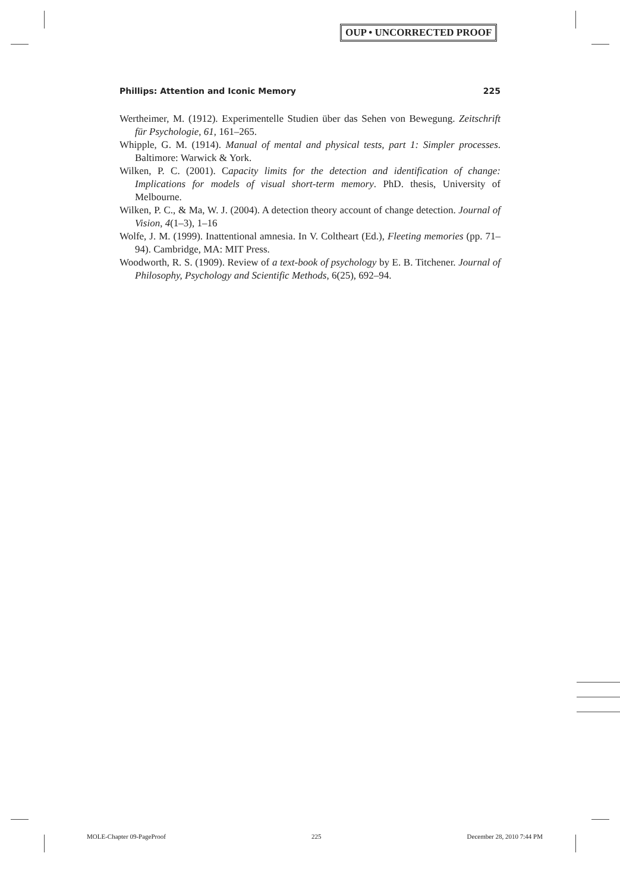OUP • UNCORRECTED PROOF
Phillips: Attention and Iconic Memory 225
Wertheimer, M. (1912). Experimentelle Studien über das Sehen von Bewegung. Zeitschrift für Psychologie, 61, 161–265.
Whipple, G. M. (1914). Manual of mental and physical tests, part 1: Simpler processes. Baltimore: Warwick & York.
Wilken, P. C. (2001). Capacity limits for the detection and identification of change: Implications for models of visual short-term memory. PhD. thesis, University of Melbourne.
Wilken, P. C., & Ma, W. J. (2004). A detection theory account of change detection. Journal of Vision, 4(1–3), 1–16
Wolfe, J. M. (1999). Inattentional amnesia. In V. Coltheart (Ed.), Fleeting memories (pp. 71–94). Cambridge, MA: MIT Press.
Woodworth, R. S. (1909). Review of a text-book of psychology by E. B. Titchener. Journal of Philosophy, Psychology and Scientific Methods, 6(25), 692–94.
MOLE-Chapter 09-PageProof 225 December 28, 2010 7:44 PM